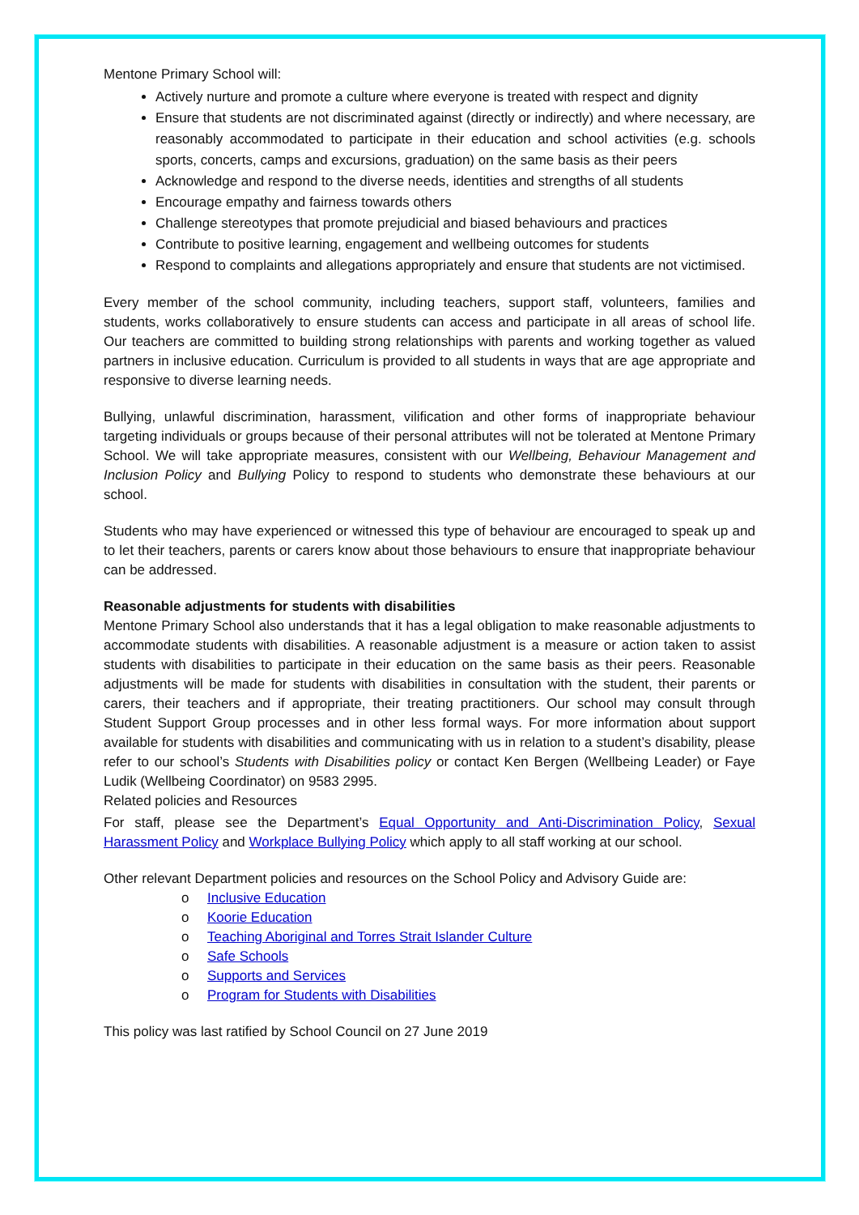Mentone Primary School will:
Actively nurture and promote a culture where everyone is treated with respect and dignity
Ensure that students are not discriminated against (directly or indirectly) and where necessary, are reasonably accommodated to participate in their education and school activities (e.g. schools sports, concerts, camps and excursions, graduation) on the same basis as their peers
Acknowledge and respond to the diverse needs, identities and strengths of all students
Encourage empathy and fairness towards others
Challenge stereotypes that promote prejudicial and biased behaviours and practices
Contribute to positive learning, engagement and wellbeing outcomes for students
Respond to complaints and allegations appropriately and ensure that students are not victimised.
Every member of the school community, including teachers, support staff, volunteers, families and students, works collaboratively to ensure students can access and participate in all areas of school life. Our teachers are committed to building strong relationships with parents and working together as valued partners in inclusive education. Curriculum is provided to all students in ways that are age appropriate and responsive to diverse learning needs.
Bullying, unlawful discrimination, harassment, vilification and other forms of inappropriate behaviour targeting individuals or groups because of their personal attributes will not be tolerated at Mentone Primary School. We will take appropriate measures, consistent with our Wellbeing, Behaviour Management and Inclusion Policy and Bullying Policy to respond to students who demonstrate these behaviours at our school.
Students who may have experienced or witnessed this type of behaviour are encouraged to speak up and to let their teachers, parents or carers know about those behaviours to ensure that inappropriate behaviour can be addressed.
Reasonable adjustments for students with disabilities
Mentone Primary School also understands that it has a legal obligation to make reasonable adjustments to accommodate students with disabilities. A reasonable adjustment is a measure or action taken to assist students with disabilities to participate in their education on the same basis as their peers. Reasonable adjustments will be made for students with disabilities in consultation with the student, their parents or carers, their teachers and if appropriate, their treating practitioners. Our school may consult through Student Support Group processes and in other less formal ways. For more information about support available for students with disabilities and communicating with us in relation to a student’s disability, please refer to our school’s Students with Disabilities policy or contact Ken Bergen (Wellbeing Leader) or Faye Ludik (Wellbeing Coordinator) on 9583 2995.
Related policies and Resources
For staff, please see the Department’s Equal Opportunity and Anti-Discrimination Policy, Sexual Harassment Policy and Workplace Bullying Policy which apply to all staff working at our school.
Other relevant Department policies and resources on the School Policy and Advisory Guide are:
o Inclusive Education
o Koorie Education
o Teaching Aboriginal and Torres Strait Islander Culture
o Safe Schools
o Supports and Services
o Program for Students with Disabilities
This policy was last ratified by School Council on 27 June 2019